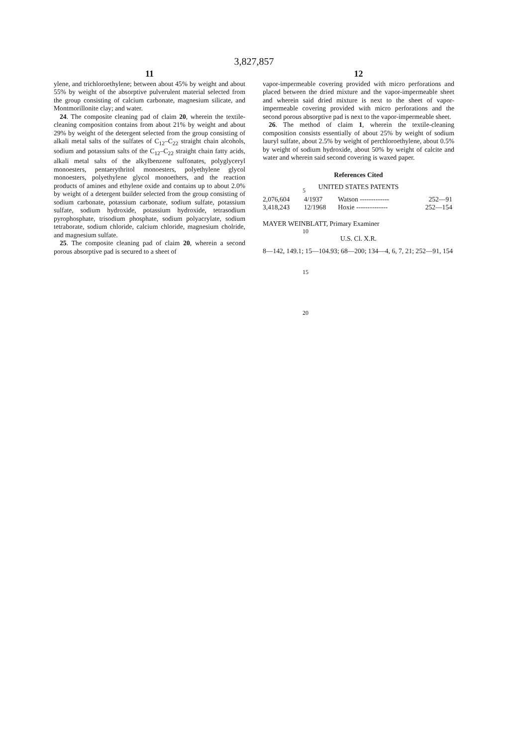3,827,857
11
ylene, and trichloroethylene; between about 45% by weight and about 55% by weight of the absorptive pulverulent material selected from the group consisting of calcium carbonate, magnesium silicate, and Montmorillonite clay; and water.
24. The composite cleaning pad of claim 20, wherein the textile-cleaning composition contains from about 21% by weight and about 29% by weight of the detergent selected from the group consisting of alkali metal salts of the sulfates of C<sub>12</sub>–C<sub>22</sub> straight chain alcohols, sodium and potassium salts of the C<sub>12</sub>–C<sub>22</sub> straight chain fatty acids, alkali metal salts of the alkylbenzene sulfonates, polyglyceryl monoesters, pentaerythritol monoesters, polyethylene glycol monoesters, polyethylene glycol monoethers, and the reaction products of amines and ethylene oxide and contains up to about 2.0% by weight of a detergent builder selected from the group consisting of sodium carbonate, potassium carbonate, sodium sulfate, potassium sulfate, sodium hydroxide, potassium hydroxide, tetrasodium pyrophosphate, trisodium phosphate, sodium polyacrylate, sodium tetraborate, sodium chloride, calcium chloride, magnesium cholride, and magnesium sulfate.
25. The composite cleaning pad of claim 20, wherein a second porous absorptive pad is secured to a sheet of
5
10
15
20
12
vapor-impermeable covering provided with micro perforations and placed between the dried mixture and the vapor-impermeable sheet and wherein said dried mixture is next to the sheet of vapor-impermeable covering provided with micro perforations and the second porous absorptive pad is next to the vapor-impermeable sheet.
26. The method of claim 1, wherein the textile-cleaning composition consists essentially of about 25% by weight of sodium lauryl sulfate, about 2.5% by weight of perchloroethylene, about 0.5% by weight of sodium hydroxide, about 50% by weight of calcite and water and wherein said second covering is waxed paper.
References Cited
UNITED STATES PATENTS
| 2,076,604 | 4/1937 | Watson ------------- | 252—91 |
| 3,418,243 | 12/1968 | Hoxie -------------- | 252—154 |
MAYER WEINBLATT, Primary Examiner
U.S. Cl. X.R.
8—142, 149.1; 15—104.93; 68—200; 134—4, 6, 7, 21; 252—91, 154